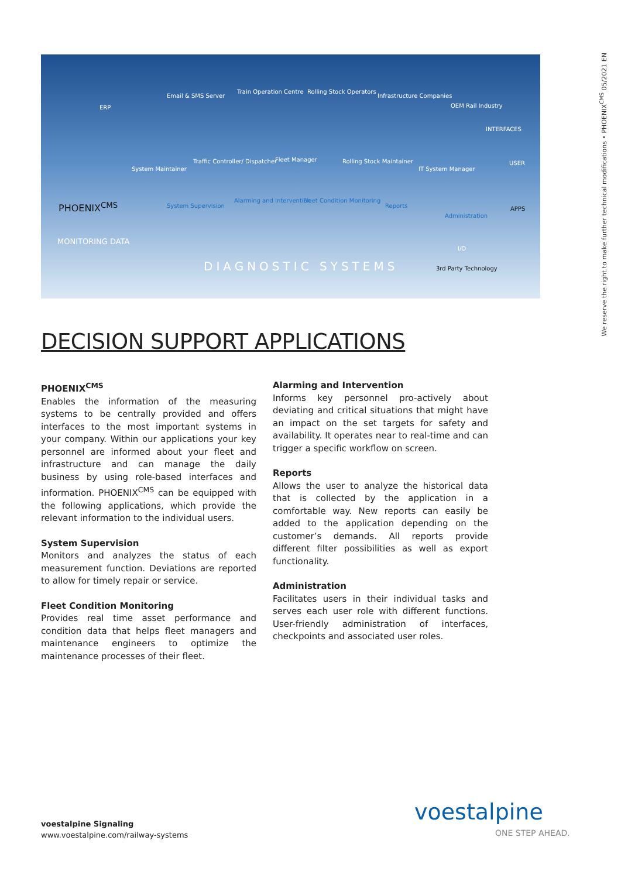ERP
Email & SMS Server
Train Operation Centre Rolling Stock Operators
Infrastructure Companies
OEM Rail Industry
INTERFACES
System Maintainer
Traffic Controller/ Dispatcher Fleet Manager Rolling Stock Maintainer
IT System Manager
USER
PHOENIX<sup>CMS</sup> System Supervision
Alarming and Intervention Fleet Condition Monitoring
Reports
Administration
APPS
MONITORING DATA
I/O
DIAGNOSTIC SYSTEMS 3rd Party Technology
We reserve the right to make further technical modifications • PHOENIX<sup>CMS</sup> 05/2021 EN
DECISION SUPPORT APPLICATIONS
PHOENIX<sup>CMS</sup>
Enables the information of the measuring systems to be centrally provided and offers interfaces to the most important systems in your company. Within our applications your key personnel are informed about your fleet and infrastructure and can manage the daily business by using role-based interfaces and information. PHOENIX<sup>CMS</sup> can be equipped with the following applications, which provide the relevant information to the individual users.
System Supervision
Monitors and analyzes the status of each measurement function. Deviations are reported to allow for timely repair or service.
Fleet Condition Monitoring
Provides real time asset performance and condition data that helps fleet managers and maintenance engineers to optimize the maintenance processes of their fleet.
Alarming and Intervention
Informs key personnel pro-actively about deviating and critical situations that might have an impact on the set targets for safety and availability. It operates near to real-time and can trigger a specific workflow on screen.
Reports
Allows the user to analyze the historical data that is collected by the application in a comfortable way. New reports can easily be added to the application depending on the customer’s demands. All reports provide different filter possibilities as well as export functionality.
Administration
Facilitates users in their individual tasks and serves each user role with different functions. User-friendly administration of interfaces, checkpoints and associated user roles.
voestalpine Signaling
www.voestalpine.com/railway-systems
voestalpine
ONE STEP AHEAD.